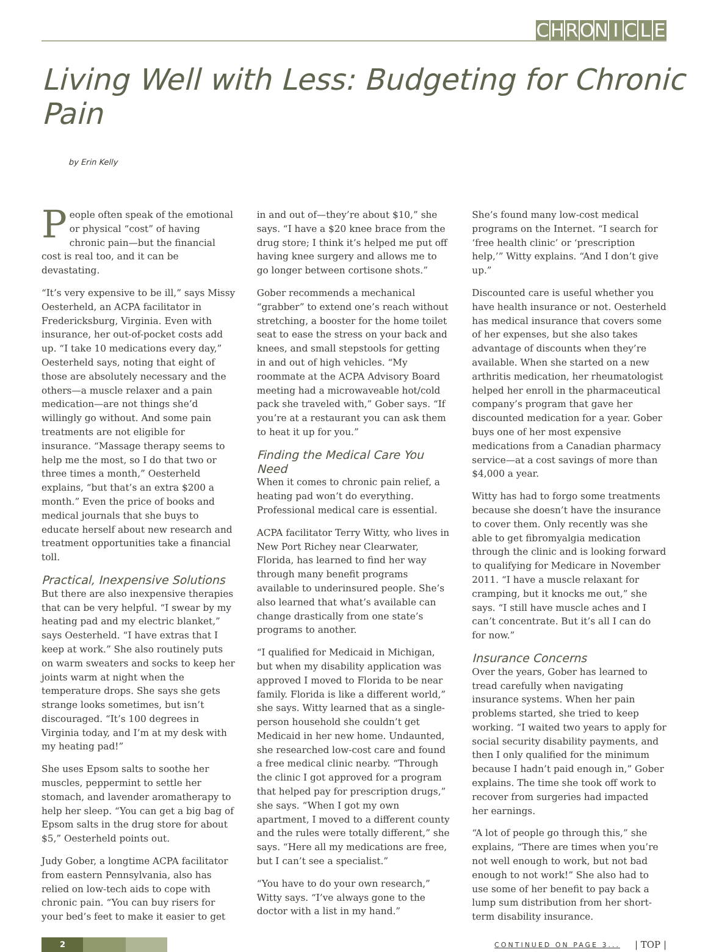CHRONICLE
Living Well with Less: Budgeting for Chronic Pain
by Erin Kelly
People often speak of the emotional or physical “cost” of having chronic pain—but the financial cost is real too, and it can be devastating.
“It’s very expensive to be ill,” says Missy Oesterheld, an ACPA facilitator in Fredericksburg, Virginia. Even with insurance, her out-of-pocket costs add up. “I take 10 medications every day,” Oesterheld says, noting that eight of those are absolutely necessary and the others—a muscle relaxer and a pain medication—are not things she’d willingly go without. And some pain treatments are not eligible for insurance. “Massage therapy seems to help me the most, so I do that two or three times a month,” Oesterheld explains, “but that’s an extra $200 a month.” Even the price of books and medical journals that she buys to educate herself about new research and treatment opportunities take a financial toll.
Practical, Inexpensive Solutions
But there are also inexpensive therapies that can be very helpful. “I swear by my heating pad and my electric blanket,” says Oesterheld. “I have extras that I keep at work.” She also routinely puts on warm sweaters and socks to keep her joints warm at night when the temperature drops. She says she gets strange looks sometimes, but isn’t discouraged. “It’s 100 degrees in Virginia today, and I’m at my desk with my heating pad!”
She uses Epsom salts to soothe her muscles, peppermint to settle her stomach, and lavender aromatherapy to help her sleep. “You can get a big bag of Epsom salts in the drug store for about $5,” Oesterheld points out.
Judy Gober, a longtime ACPA facilitator from eastern Pennsylvania, also has relied on low-tech aids to cope with chronic pain. “You can buy risers for your bed’s feet to make it easier to get
in and out of—they’re about $10,” she says. “I have a $20 knee brace from the drug store; I think it’s helped me put off having knee surgery and allows me to go longer between cortisone shots.”
Gober recommends a mechanical “grabber” to extend one’s reach without stretching, a booster for the home toilet seat to ease the stress on your back and knees, and small stepstools for getting in and out of high vehicles. “My roommate at the ACPA Advisory Board meeting had a microwaveable hot/cold pack she traveled with,” Gober says. “If you’re at a restaurant you can ask them to heat it up for you.”
Finding the Medical Care You Need
When it comes to chronic pain relief, a heating pad won’t do everything. Professional medical care is essential.
ACPA facilitator Terry Witty, who lives in New Port Richey near Clearwater, Florida, has learned to find her way through many benefit programs available to underinsured people. She’s also learned that what’s available can change drastically from one state’s programs to another.
“I qualified for Medicaid in Michigan, but when my disability application was approved I moved to Florida to be near family. Florida is like a different world,” she says. Witty learned that as a single-person household she couldn’t get Medicaid in her new home. Undaunted, she researched low-cost care and found a free medical clinic nearby. “Through the clinic I got approved for a program that helped pay for prescription drugs,” she says. “When I got my own apartment, I moved to a different county and the rules were totally different,” she says. “Here all my medications are free, but I can’t see a specialist.”
“You have to do your own research,” Witty says. “I’ve always gone to the doctor with a list in my hand.”
She’s found many low-cost medical programs on the Internet. “I search for ‘free health clinic’ or ‘prescription help,’” Witty explains. “And I don’t give up.”
Discounted care is useful whether you have health insurance or not. Oesterheld has medical insurance that covers some of her expenses, but she also takes advantage of discounts when they’re available. When she started on a new arthritis medication, her rheumatologist helped her enroll in the pharmaceutical company’s program that gave her discounted medication for a year. Gober buys one of her most expensive medications from a Canadian pharmacy service—at a cost savings of more than $4,000 a year.
Witty has had to forgo some treatments because she doesn’t have the insurance to cover them. Only recently was she able to get fibromyalgia medication through the clinic and is looking forward to qualifying for Medicare in November 2011. “I have a muscle relaxant for cramping, but it knocks me out,” she says. “I still have muscle aches and I can’t concentrate. But it’s all I can do for now.”
Insurance Concerns
Over the years, Gober has learned to tread carefully when navigating insurance systems. When her pain problems started, she tried to keep working. “I waited two years to apply for social security disability payments, and then I only qualified for the minimum because I hadn’t paid enough in,” Gober explains. The time she took off work to recover from surgeries had impacted her earnings.
“A lot of people go through this,” she explains, “There are times when you’re not well enough to work, but not bad enough to not work!” She also had to use some of her benefit to pay back a lump sum distribution from her short-term disability insurance.
2
CONTINUED ON PAGE 3... | TOP |